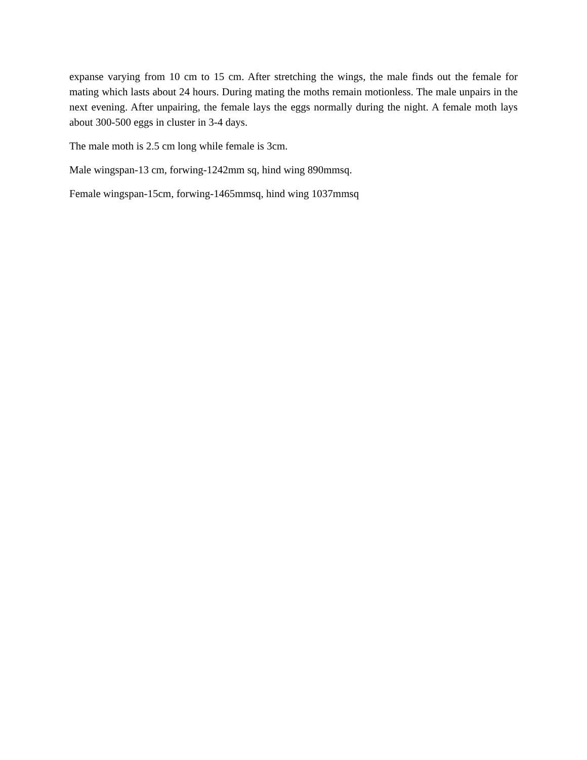expanse varying from 10 cm to 15 cm. After stretching the wings, the male finds out the female for mating which lasts about 24 hours. During mating the moths remain motionless. The male unpairs in the next evening. After unpairing, the female lays the eggs normally during the night. A female moth lays about 300-500 eggs in cluster in 3-4 days.
The male moth is 2.5 cm long while female is 3cm.
Male wingspan-13 cm, forwing-1242mm sq, hind wing 890mmsq.
Female wingspan-15cm, forwing-1465mmsq, hind wing 1037mmsq